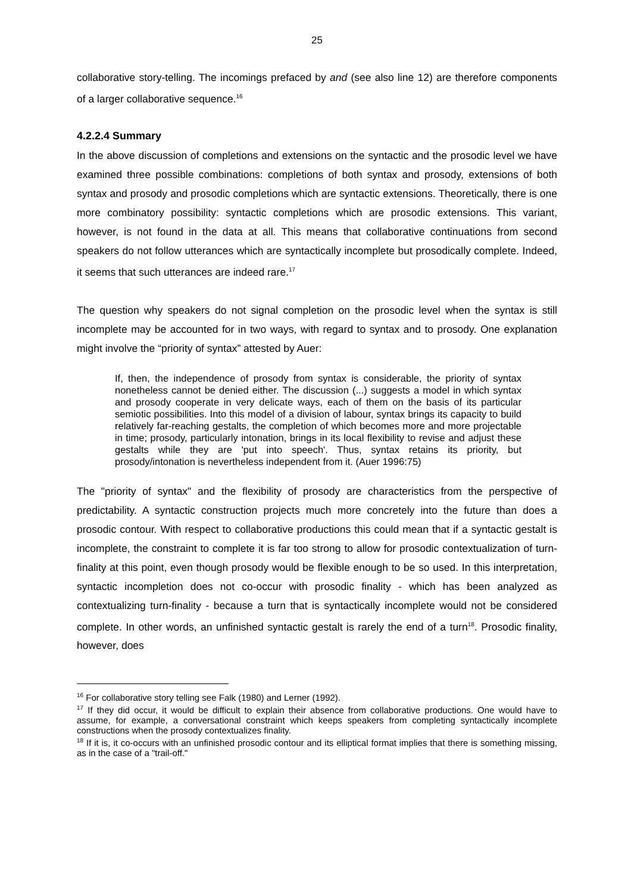25
collaborative story-telling. The incomings prefaced by and (see also line 12) are therefore components of a larger collaborative sequence.<sup>16</sup>
4.2.2.4 Summary
In the above discussion of completions and extensions on the syntactic and the prosodic level we have examined three possible combinations: completions of both syntax and prosody, extensions of both syntax and prosody and prosodic completions which are syntactic extensions. Theoretically, there is one more combinatory possibility: syntactic completions which are prosodic extensions. This variant, however, is not found in the data at all. This means that collaborative continuations from second speakers do not follow utterances which are syntactically incomplete but prosodically complete. Indeed, it seems that such utterances are indeed rare.<sup>17</sup>
The question why speakers do not signal completion on the prosodic level when the syntax is still incomplete may be accounted for in two ways, with regard to syntax and to prosody. One explanation might involve the “priority of syntax” attested by Auer:
If, then, the independence of prosody from syntax is considerable, the priority of syntax nonetheless cannot be denied either. The discussion (...) suggests a model in which syntax and prosody cooperate in very delicate ways, each of them on the basis of its particular semiotic possibilities. Into this model of a division of labour, syntax brings its capacity to build relatively far-reaching gestalts, the completion of which becomes more and more projectable in time; prosody, particularly intonation, brings in its local flexibility to revise and adjust these gestalts while they are 'put into speech'. Thus, syntax retains its priority, but prosody/intonation is nevertheless independent from it. (Auer 1996:75)
The "priority of syntax" and the flexibility of prosody are characteristics from the perspective of predictability. A syntactic construction projects much more concretely into the future than does a prosodic contour. With respect to collaborative productions this could mean that if a syntactic gestalt is incomplete, the constraint to complete it is far too strong to allow for prosodic contextualization of turn-finality at this point, even though prosody would be flexible enough to be so used. In this interpretation, syntactic incompletion does not co-occur with prosodic finality - which has been analyzed as contextualizing turn-finality - because a turn that is syntactically incomplete would not be considered complete. In other words, an unfinished syntactic gestalt is rarely the end of a turn<sup>18</sup>. Prosodic finality, however, does
<sup>16</sup> For collaborative story telling see Falk (1980) and Lerner (1992).
<sup>17</sup> If they did occur, it would be difficult to explain their absence from collaborative productions. One would have to assume, for example, a conversational constraint which keeps speakers from completing syntactically incomplete constructions when the prosody contextualizes finality.
<sup>18</sup> If it is, it co-occurs with an unfinished prosodic contour and its elliptical format implies that there is something missing, as in the case of a "trail-off."